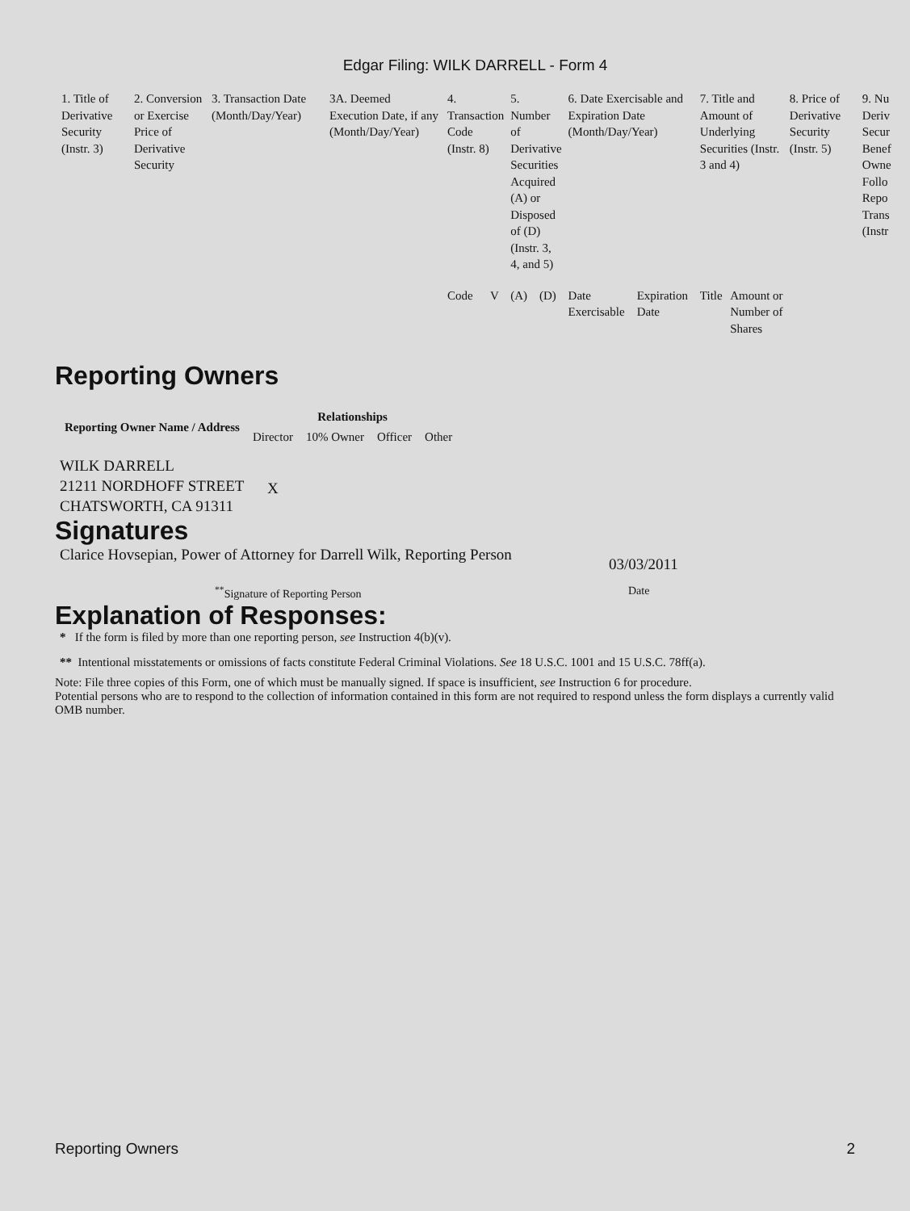Edgar Filing: WILK DARRELL - Form 4
| 1. Title of Derivative Security (Instr. 3) | 2. Conversion or Exercise Price of Derivative Security | 3. Transaction Date (Month/Day/Year) | 3A. Deemed Execution Date, if any (Month/Day/Year) | 4. Transaction Code (Instr. 8) | | 5. Number of Derivative Securities Acquired (A) or Disposed of (D) (Instr. 3, 4, and 5) | | 6. Date Exercisable and Expiration Date (Month/Day/Year) | | 7. Title and Amount of Underlying Securities (Instr. 3 and 4) | | 8. Price of Derivative Security (Instr. 5) | 9. Nu Deriv Secur Benef Owne Follo Repo Trans (Instr |
| | | | | Code | V | (A) | (D) | Date Exercisable | Expiration Date | Title | Amount or Number of Shares | | |
Reporting Owners
| Reporting Owner Name / Address | Relationships | | | |
| --- | --- | --- | --- | --- |
| | Director | 10% Owner | Officer | Other |
| WILK DARRELL 21211 NORDHOFF STREET CHATSWORTH, CA 91311 | X | | | |
Signatures
Clarice Hovsepian, Power of Attorney for Darrell Wilk, Reporting Person
03/03/2011
<sup>**</sup> Signature of Reporting Person Date
Explanation of Responses:
* If the form is filed by more than one reporting person, see Instruction 4(b)(v).
** Intentional misstatements or omissions of facts constitute Federal Criminal Violations. See 18 U.S.C. 1001 and 15 U.S.C. 78ff(a).
Note: File three copies of this Form, one of which must be manually signed. If space is insufficient, see Instruction 6 for procedure.
Potential persons who are to respond to the collection of information contained in this form are not required to respond unless the form displays a currently valid OMB number.
Reporting Owners 2